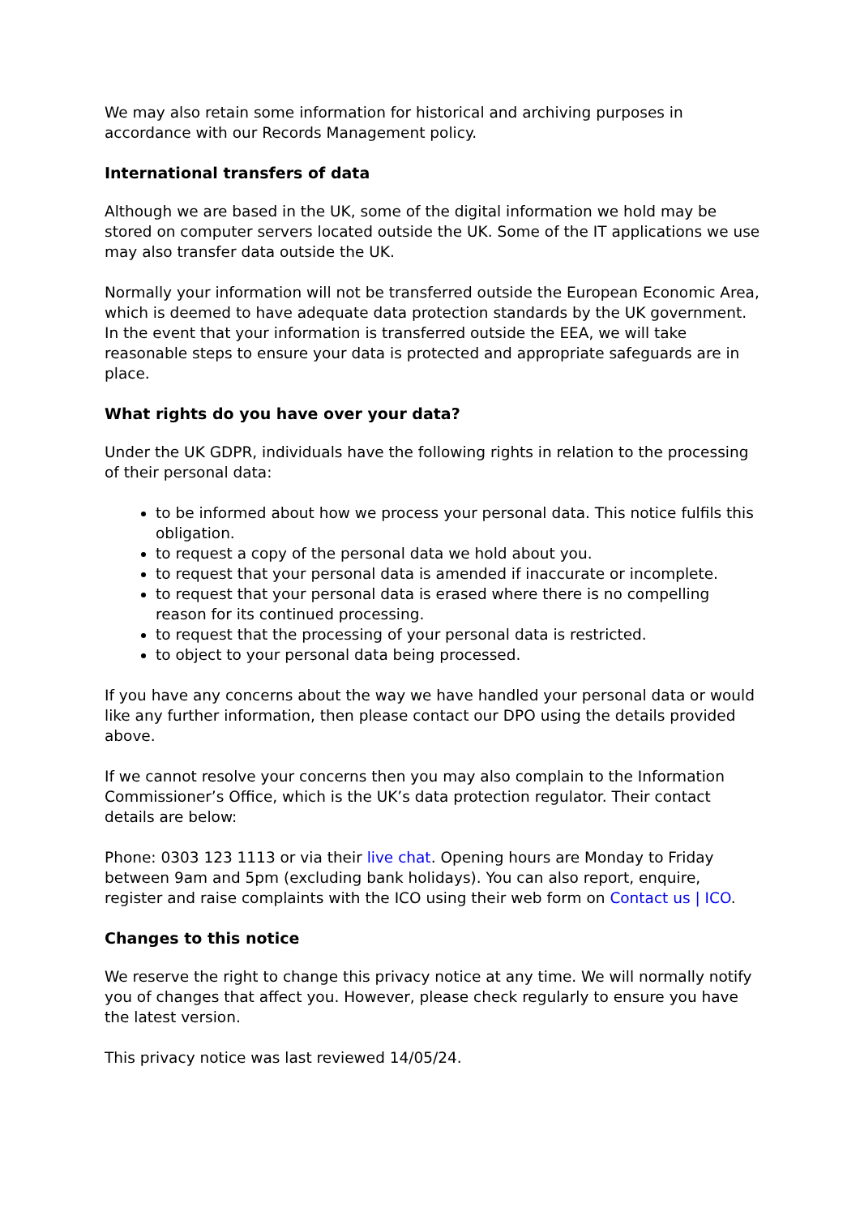We may also retain some information for historical and archiving purposes in accordance with our Records Management policy.
International transfers of data
Although we are based in the UK, some of the digital information we hold may be stored on computer servers located outside the UK. Some of the IT applications we use may also transfer data outside the UK.
Normally your information will not be transferred outside the European Economic Area, which is deemed to have adequate data protection standards by the UK government. In the event that your information is transferred outside the EEA, we will take reasonable steps to ensure your data is protected and appropriate safeguards are in place.
What rights do you have over your data?
Under the UK GDPR, individuals have the following rights in relation to the processing of their personal data:
to be informed about how we process your personal data. This notice fulfils this obligation.
to request a copy of the personal data we hold about you.
to request that your personal data is amended if inaccurate or incomplete.
to request that your personal data is erased where there is no compelling reason for its continued processing.
to request that the processing of your personal data is restricted.
to object to your personal data being processed.
If you have any concerns about the way we have handled your personal data or would like any further information, then please contact our DPO using the details provided above.
If we cannot resolve your concerns then you may also complain to the Information Commissioner’s Office, which is the UK’s data protection regulator. Their contact details are below:
Phone: 0303 123 1113 or via their live chat. Opening hours are Monday to Friday between 9am and 5pm (excluding bank holidays). You can also report, enquire, register and raise complaints with the ICO using their web form on Contact us | ICO.
Changes to this notice
We reserve the right to change this privacy notice at any time. We will normally notify you of changes that affect you. However, please check regularly to ensure you have the latest version.
This privacy notice was last reviewed 14/05/24.